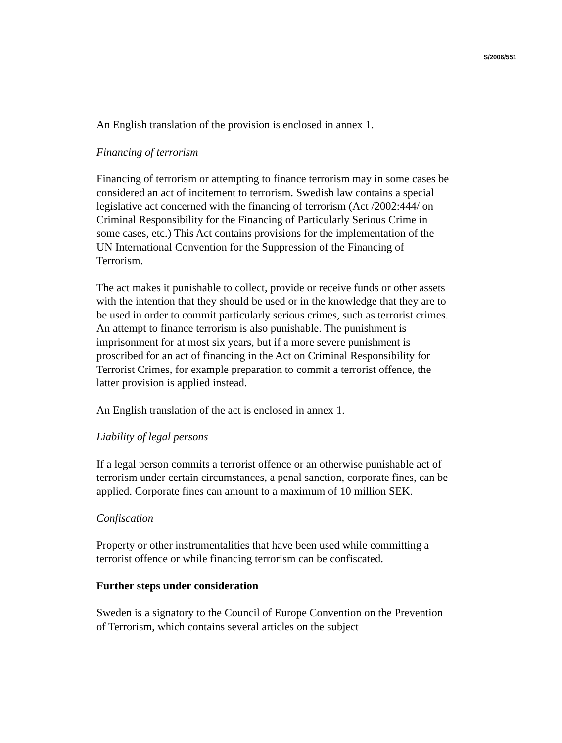S/2006/551
An English translation of the provision is enclosed in annex 1.
Financing of terrorism
Financing of terrorism or attempting to finance terrorism may in some cases be considered an act of incitement to terrorism. Swedish law contains a special legislative act concerned with the financing of terrorism (Act /2002:444/ on Criminal Responsibility for the Financing of Particularly Serious Crime in some cases, etc.) This Act contains provisions for the implementation of the UN International Convention for the Suppression of the Financing of Terrorism.
The act makes it punishable to collect, provide or receive funds or other assets with the intention that they should be used or in the knowledge that they are to be used in order to commit particularly serious crimes, such as terrorist crimes. An attempt to finance terrorism is also punishable. The punishment is imprisonment for at most six years, but if a more severe punishment is proscribed for an act of financing in the Act on Criminal Responsibility for Terrorist Crimes, for example preparation to commit a terrorist offence, the latter provision is applied instead.
An English translation of the act is enclosed in annex 1.
Liability of legal persons
If a legal person commits a terrorist offence or an otherwise punishable act of terrorism under certain circumstances, a penal sanction, corporate fines, can be applied. Corporate fines can amount to a maximum of 10 million SEK.
Confiscation
Property or other instrumentalities that have been used while committing a terrorist offence or while financing terrorism can be confiscated.
Further steps under consideration
Sweden is a signatory to the Council of Europe Convention on the Prevention of Terrorism, which contains several articles on the subject